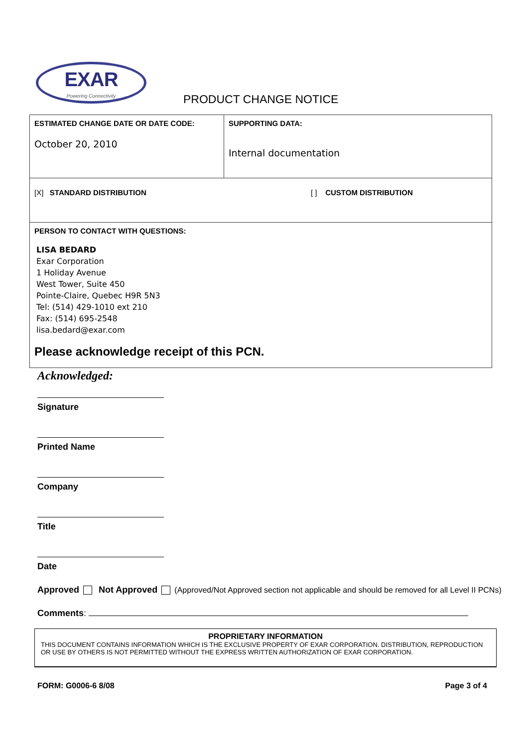EXAR
Powering Connectivity
PRODUCT CHANGE NOTICE
| ESTIMATED CHANGE DATE OR DATE CODE: October 20, 2010 | SUPPORTING DATA: Internal documentation |
| [X] STANDARD DISTRIBUTION [ ] CUSTOM DISTRIBUTION | |
| PERSON TO CONTACT WITH QUESTIONS: LISA BEDARD Exar Corporation 1 Holiday Avenue West Tower, Suite 450 Pointe-Claire, Quebec H9R 5N3 Tel: (514) 429-1010 ext 210 Fax: (514) 695-2548 lisa.bedard@exar.com Please acknowledge receipt of this PCN. | |
Acknowledged:
Signature
Printed Name
Company
Title
Date
Approved Not Approved (Approved/Not Approved section not applicable and should be removed for all Level II PCNs)
Comments:
PROPRIETARY INFORMATION
THIS DOCUMENT CONTAINS INFORMATION WHICH IS THE EXCLUSIVE PROPERTY OF EXAR CORPORATION. DISTRIBUTION, REPRODUCTION OR USE BY OTHERS IS NOT PERMITTED WITHOUT THE EXPRESS WRITTEN AUTHORIZATION OF EXAR CORPORATION.
FORM: G0006-6 8/08 Page 3 of 4